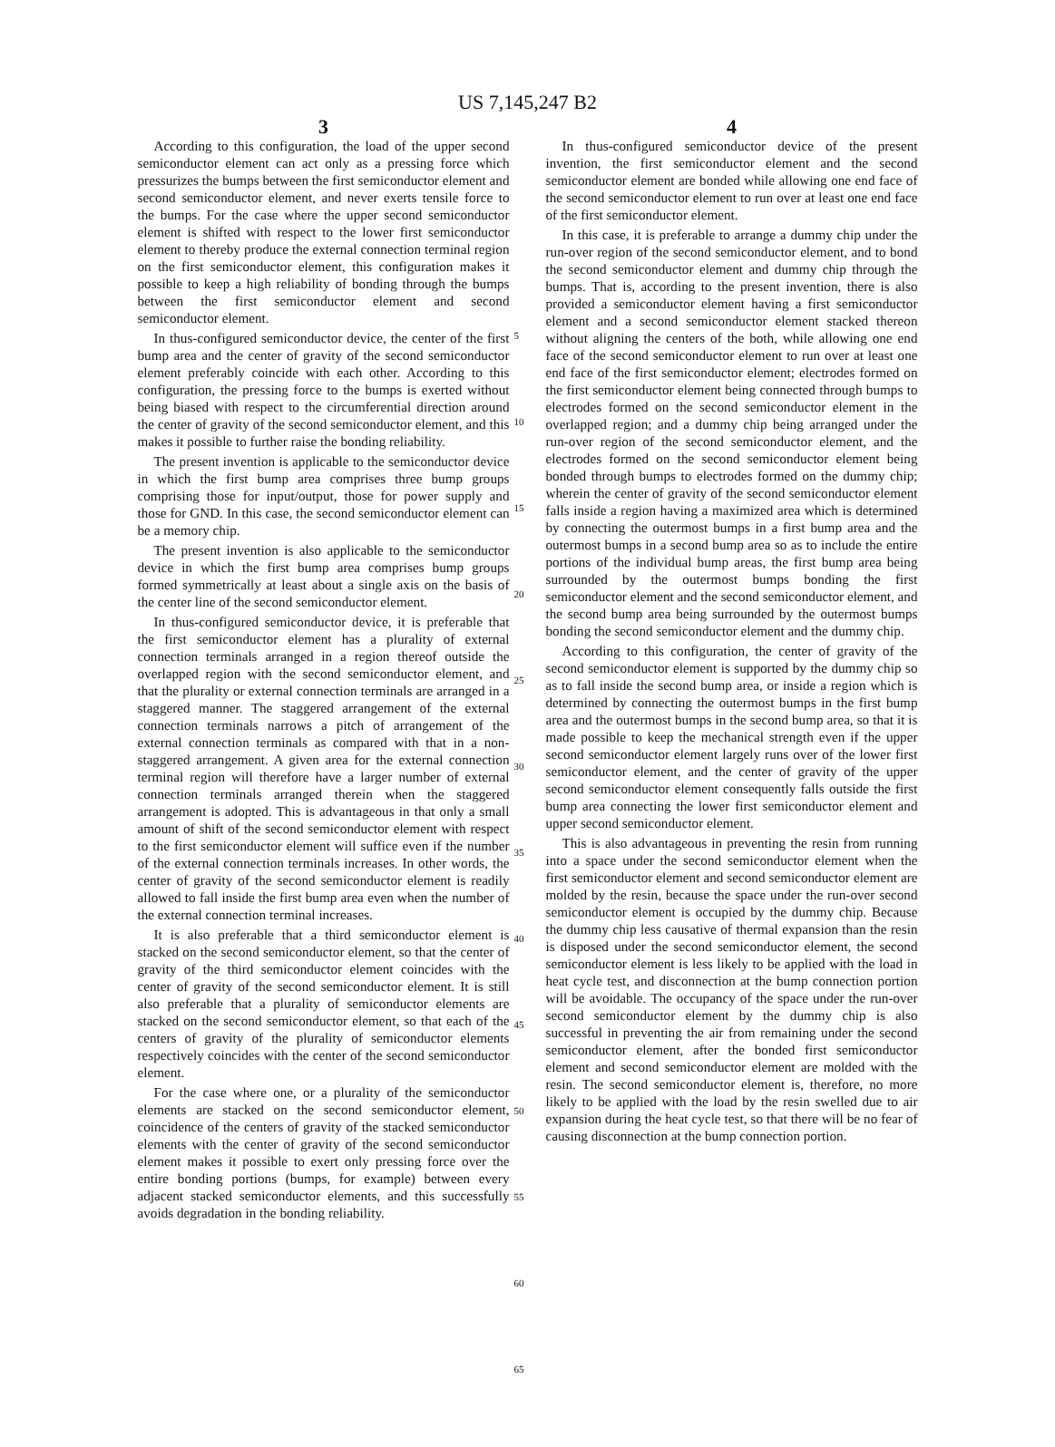US 7,145,247 B2
3
According to this configuration, the load of the upper second semiconductor element can act only as a pressing force which pressurizes the bumps between the first semiconductor element and second semiconductor element, and never exerts tensile force to the bumps. For the case where the upper second semiconductor element is shifted with respect to the lower first semiconductor element to thereby produce the external connection terminal region on the first semiconductor element, this configuration makes it possible to keep a high reliability of bonding through the bumps between the first semiconductor element and second semiconductor element.
In thus-configured semiconductor device, the center of the first bump area and the center of gravity of the second semiconductor element preferably coincide with each other. According to this configuration, the pressing force to the bumps is exerted without being biased with respect to the circumferential direction around the center of gravity of the second semiconductor element, and this makes it possible to further raise the bonding reliability.
The present invention is applicable to the semiconductor device in which the first bump area comprises three bump groups comprising those for input/output, those for power supply and those for GND. In this case, the second semiconductor element can be a memory chip.
The present invention is also applicable to the semiconductor device in which the first bump area comprises bump groups formed symmetrically at least about a single axis on the basis of the center line of the second semiconductor element.
In thus-configured semiconductor device, it is preferable that the first semiconductor element has a plurality of external connection terminals arranged in a region thereof outside the overlapped region with the second semiconductor element, and that the plurality or external connection terminals are arranged in a staggered manner. The staggered arrangement of the external connection terminals narrows a pitch of arrangement of the external connection terminals as compared with that in a non-staggered arrangement. A given area for the external connection terminal region will therefore have a larger number of external connection terminals arranged therein when the staggered arrangement is adopted. This is advantageous in that only a small amount of shift of the second semiconductor element with respect to the first semiconductor element will suffice even if the number of the external connection terminals increases. In other words, the center of gravity of the second semiconductor element is readily allowed to fall inside the first bump area even when the number of the external connection terminal increases.
It is also preferable that a third semiconductor element is stacked on the second semiconductor element, so that the center of gravity of the third semiconductor element coincides with the center of gravity of the second semiconductor element. It is still also preferable that a plurality of semiconductor elements are stacked on the second semiconductor element, so that each of the centers of gravity of the plurality of semiconductor elements respectively coincides with the center of the second semiconductor element.
For the case where one, or a plurality of the semiconductor elements are stacked on the second semiconductor element, coincidence of the centers of gravity of the stacked semiconductor elements with the center of gravity of the second semiconductor element makes it possible to exert only pressing force over the entire bonding portions (bumps, for example) between every adjacent stacked semiconductor elements, and this successfully avoids degradation in the bonding reliability.
5
10
15
20
25
30
35
40
45
50
55
60
65
4
In thus-configured semiconductor device of the present invention, the first semiconductor element and the second semiconductor element are bonded while allowing one end face of the second semiconductor element to run over at least one end face of the first semiconductor element.
In this case, it is preferable to arrange a dummy chip under the run-over region of the second semiconductor element, and to bond the second semiconductor element and dummy chip through the bumps. That is, according to the present invention, there is also provided a semiconductor element having a first semiconductor element and a second semiconductor element stacked thereon without aligning the centers of the both, while allowing one end face of the second semiconductor element to run over at least one end face of the first semiconductor element; electrodes formed on the first semiconductor element being connected through bumps to electrodes formed on the second semiconductor element in the overlapped region; and a dummy chip being arranged under the run-over region of the second semiconductor element, and the electrodes formed on the second semiconductor element being bonded through bumps to electrodes formed on the dummy chip; wherein the center of gravity of the second semiconductor element falls inside a region having a maximized area which is determined by connecting the outermost bumps in a first bump area and the outermost bumps in a second bump area so as to include the entire portions of the individual bump areas, the first bump area being surrounded by the outermost bumps bonding the first semiconductor element and the second semiconductor element, and the second bump area being surrounded by the outermost bumps bonding the second semiconductor element and the dummy chip.
According to this configuration, the center of gravity of the second semiconductor element is supported by the dummy chip so as to fall inside the second bump area, or inside a region which is determined by connecting the outermost bumps in the first bump area and the outermost bumps in the second bump area, so that it is made possible to keep the mechanical strength even if the upper second semiconductor element largely runs over of the lower first semiconductor element, and the center of gravity of the upper second semiconductor element consequently falls outside the first bump area connecting the lower first semiconductor element and upper second semiconductor element.
This is also advantageous in preventing the resin from running into a space under the second semiconductor element when the first semiconductor element and second semiconductor element are molded by the resin, because the space under the run-over second semiconductor element is occupied by the dummy chip. Because the dummy chip less causative of thermal expansion than the resin is disposed under the second semiconductor element, the second semiconductor element is less likely to be applied with the load in heat cycle test, and disconnection at the bump connection portion will be avoidable. The occupancy of the space under the run-over second semiconductor element by the dummy chip is also successful in preventing the air from remaining under the second semiconductor element, after the bonded first semiconductor element and second semiconductor element are molded with the resin. The second semiconductor element is, therefore, no more likely to be applied with the load by the resin swelled due to air expansion during the heat cycle test, so that there will be no fear of causing disconnection at the bump connection portion.